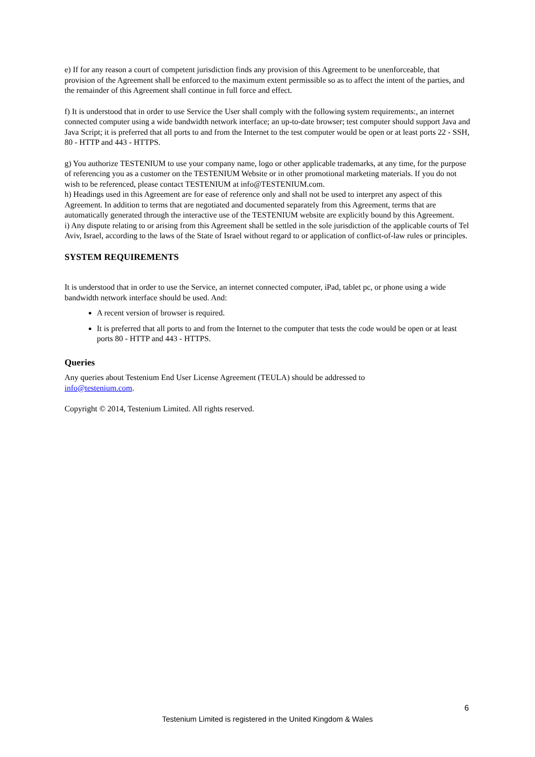e) If for any reason a court of competent jurisdiction finds any provision of this Agreement to be unenforceable, that provision of the Agreement shall be enforced to the maximum extent permissible so as to affect the intent of the parties, and the remainder of this Agreement shall continue in full force and effect.
f) It is understood that in order to use Service the User shall comply with the following system requirements:, an internet connected computer using a wide bandwidth network interface; an up-to-date browser; test computer should support Java and Java Script; it is preferred that all ports to and from the Internet to the test computer would be open or at least ports 22 - SSH, 80 - HTTP and 443 - HTTPS.
g) You authorize TESTENIUM to use your company name, logo or other applicable trademarks, at any time, for the purpose of referencing you as a customer on the TESTENIUM Website or in other promotional marketing materials. If you do not wish to be referenced, please contact TESTENIUM at info@TESTENIUM.com.
h) Headings used in this Agreement are for ease of reference only and shall not be used to interpret any aspect of this Agreement. In addition to terms that are negotiated and documented separately from this Agreement, terms that are automatically generated through the interactive use of the TESTENIUM website are explicitly bound by this Agreement.
i) Any dispute relating to or arising from this Agreement shall be settled in the sole jurisdiction of the applicable courts of Tel Aviv, Israel, according to the laws of the State of Israel without regard to or application of conflict-of-law rules or principles.
SYSTEM REQUIREMENTS
It is understood that in order to use the Service, an internet connected computer, iPad, tablet pc, or phone using a wide bandwidth network interface should be used. And:
A recent version of browser is required.
It is preferred that all ports to and from the Internet to the computer that tests the code would be open or at least ports 80 - HTTP and 443 - HTTPS.
Queries
Any queries about Testenium End User License Agreement (TEULA) should be addressed to
info@testenium.com.
Copyright © 2014, Testenium Limited. All rights reserved.
6
Testenium Limited is registered in the United Kingdom & Wales